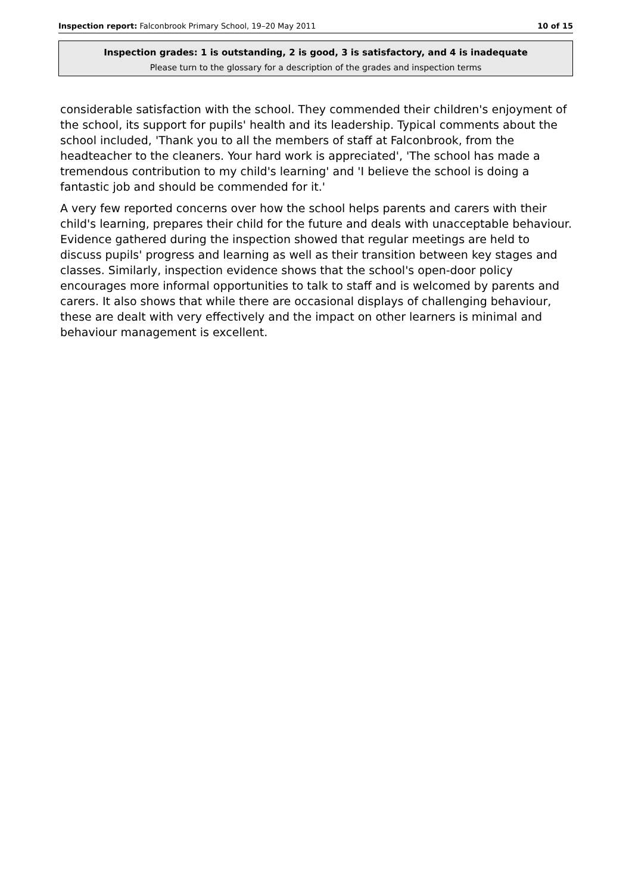Inspection report: Falconbrook Primary School, 19–20 May 2011 10 of 15
Inspection grades: 1 is outstanding, 2 is good, 3 is satisfactory, and 4 is inadequate
Please turn to the glossary for a description of the grades and inspection terms
considerable satisfaction with the school. They commended their children's enjoyment of the school, its support for pupils' health and its leadership. Typical comments about the school included, 'Thank you to all the members of staff at Falconbrook, from the headteacher to the cleaners. Your hard work is appreciated', 'The school has made a tremendous contribution to my child's learning' and 'I believe the school is doing a fantastic job and should be commended for it.'
A very few reported concerns over how the school helps parents and carers with their child's learning, prepares their child for the future and deals with unacceptable behaviour. Evidence gathered during the inspection showed that regular meetings are held to discuss pupils' progress and learning as well as their transition between key stages and classes. Similarly, inspection evidence shows that the school's open-door policy encourages more informal opportunities to talk to staff and is welcomed by parents and carers. It also shows that while there are occasional displays of challenging behaviour, these are dealt with very effectively and the impact on other learners is minimal and behaviour management is excellent.